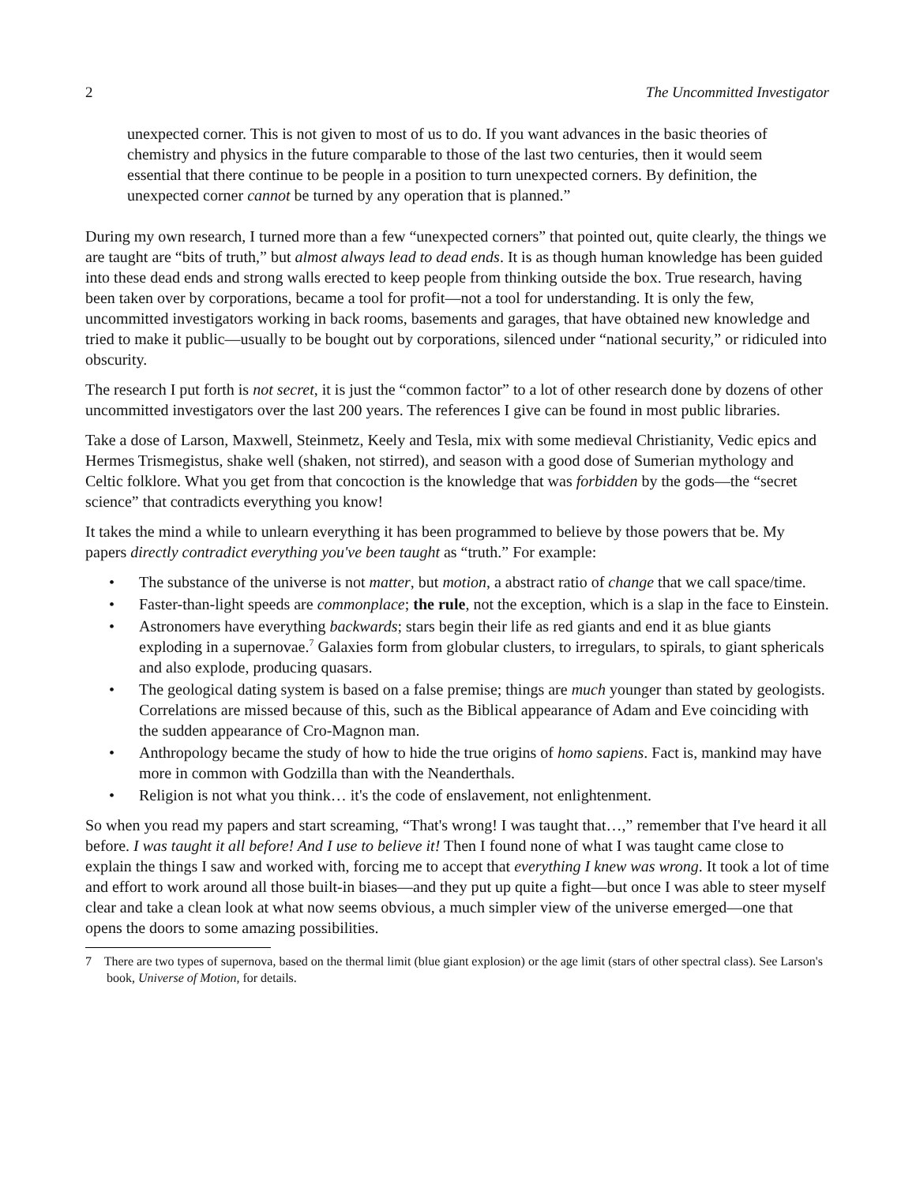2 The Uncommitted Investigator
unexpected corner. This is not given to most of us to do. If you want advances in the basic theories of chemistry and physics in the future comparable to those of the last two centuries, then it would seem essential that there continue to be people in a position to turn unexpected corners. By definition, the unexpected corner cannot be turned by any operation that is planned.”
During my own research, I turned more than a few “unexpected corners” that pointed out, quite clearly, the things we are taught are “bits of truth,” but almost always lead to dead ends. It is as though human knowledge has been guided into these dead ends and strong walls erected to keep people from thinking outside the box. True research, having been taken over by corporations, became a tool for profit—not a tool for understanding. It is only the few, uncommitted investigators working in back rooms, basements and garages, that have obtained new knowledge and tried to make it public—usually to be bought out by corporations, silenced under “national security,” or ridiculed into obscurity.
The research I put forth is not secret, it is just the “common factor” to a lot of other research done by dozens of other uncommitted investigators over the last 200 years. The references I give can be found in most public libraries.
Take a dose of Larson, Maxwell, Steinmetz, Keely and Tesla, mix with some medieval Christianity, Vedic epics and Hermes Trismegistus, shake well (shaken, not stirred), and season with a good dose of Sumerian mythology and Celtic folklore. What you get from that concoction is the knowledge that was forbidden by the gods—the “secret science” that contradicts everything you know!
It takes the mind a while to unlearn everything it has been programmed to believe by those powers that be. My papers directly contradict everything you've been taught as “truth.” For example:
• The substance of the universe is not matter, but motion, a abstract ratio of change that we call space/time.
• Faster-than-light speeds are commonplace; the rule, not the exception, which is a slap in the face to Einstein.
• Astronomers have everything backwards; stars begin their life as red giants and end it as blue giants exploding in a supernovae.<sup>7</sup> Galaxies form from globular clusters, to irregulars, to spirals, to giant sphericals and also explode, producing quasars.
• The geological dating system is based on a false premise; things are much younger than stated by geologists. Correlations are missed because of this, such as the Biblical appearance of Adam and Eve coinciding with the sudden appearance of Cro-Magnon man.
• Anthropology became the study of how to hide the true origins of homo sapiens. Fact is, mankind may have more in common with Godzilla than with the Neanderthals.
• Religion is not what you think… it's the code of enslavement, not enlightenment.
So when you read my papers and start screaming, “That's wrong! I was taught that…,” remember that I've heard it all before. I was taught it all before! And I use to believe it! Then I found none of what I was taught came close to explain the things I saw and worked with, forcing me to accept that everything I knew was wrong. It took a lot of time and effort to work around all those built-in biases—and they put up quite a fight—but once I was able to steer myself clear and take a clean look at what now seems obvious, a much simpler view of the universe emerged—one that opens the doors to some amazing possibilities.
7 There are two types of supernova, based on the thermal limit (blue giant explosion) or the age limit (stars of other spectral class). See Larson's book, Universe of Motion, for details.